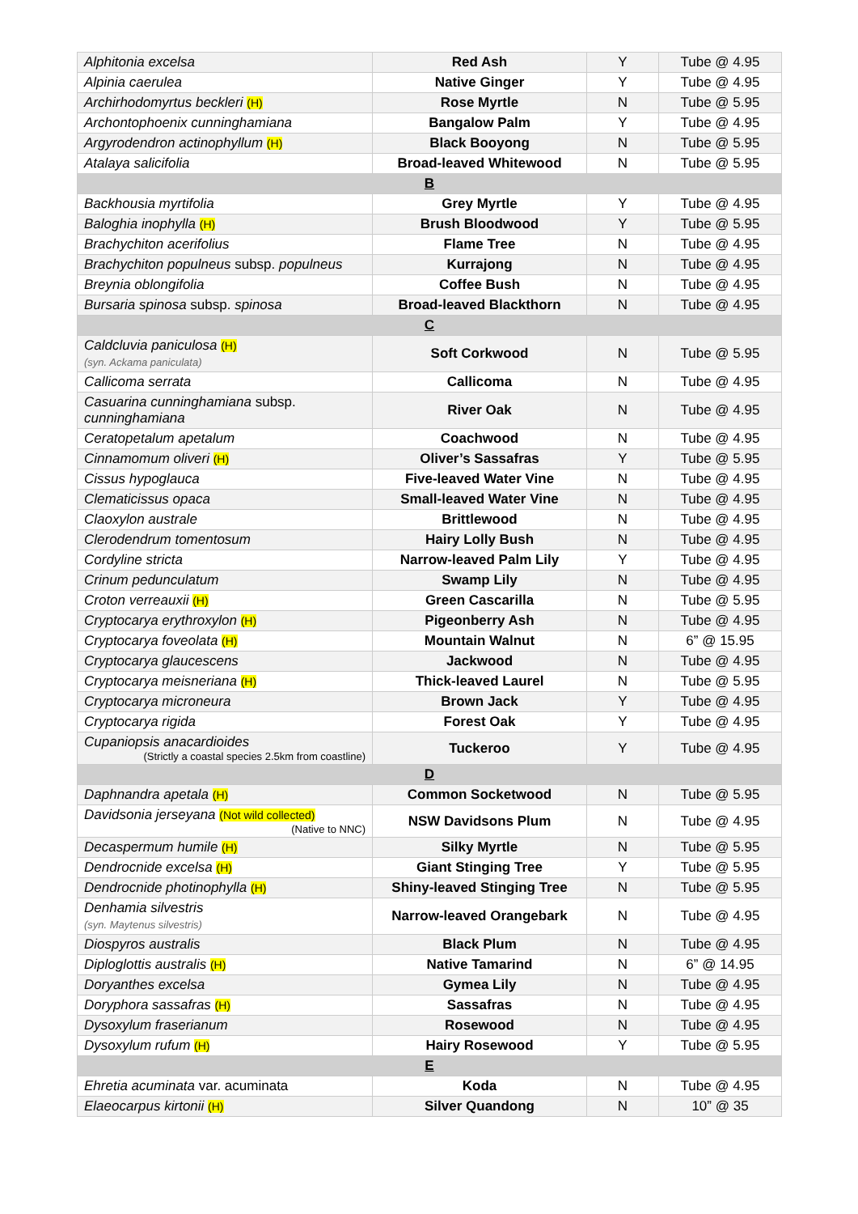| Alphitonia excelsa | Red Ash | Y | Tube @ 4.95 |
| Alpinia caerulea | Native Ginger | Y | Tube @ 4.95 |
| Archirhodomyrtus beckleri (H) | Rose Myrtle | N | Tube @ 5.95 |
| Archontophoenix cunninghamiana | Bangalow Palm | Y | Tube @ 4.95 |
| Argyrodendron actinophyllum (H) | Black Booyong | N | Tube @ 5.95 |
| Atalaya salicifolia | Broad-leaved Whitewood | N | Tube @ 5.95 |
| B | | | |
| Backhousia myrtifolia | Grey Myrtle | Y | Tube @ 4.95 |
| Baloghia inophylla (H) | Brush Bloodwood | Y | Tube @ 5.95 |
| Brachychiton acerifolius | Flame Tree | N | Tube @ 4.95 |
| Brachychiton populneus subsp. populneus | Kurrajong | N | Tube @ 4.95 |
| Breynia oblongifolia | Coffee Bush | N | Tube @ 4.95 |
| Bursaria spinosa subsp. spinosa | Broad-leaved Blackthorn | N | Tube @ 4.95 |
| C | | | |
| Caldcluvia paniculosa (H) (syn. Ackama paniculata) | Soft Corkwood | N | Tube @ 5.95 |
| Callicoma serrata | Callicoma | N | Tube @ 4.95 |
| Casuarina cunninghamiana subsp. cunninghamiana | River Oak | N | Tube @ 4.95 |
| Ceratopetalum apetalum | Coachwood | N | Tube @ 4.95 |
| Cinnamomum oliveri (H) | Oliver’s Sassafras | Y | Tube @ 5.95 |
| Cissus hypoglauca | Five-leaved Water Vine | N | Tube @ 4.95 |
| Clematicissus opaca | Small-leaved Water Vine | N | Tube @ 4.95 |
| Claoxylon australe | Brittlewood | N | Tube @ 4.95 |
| Clerodendrum tomentosum | Hairy Lolly Bush | N | Tube @ 4.95 |
| Cordyline stricta | Narrow-leaved Palm Lily | Y | Tube @ 4.95 |
| Crinum pedunculatum | Swamp Lily | N | Tube @ 4.95 |
| Croton verreauxii (H) | Green Cascarilla | N | Tube @ 5.95 |
| Cryptocarya erythroxylon (H) | Pigeonberry Ash | N | Tube @ 4.95 |
| Cryptocarya foveolata (H) | Mountain Walnut | N | 6” @ 15.95 |
| Cryptocarya glaucescens | Jackwood | N | Tube @ 4.95 |
| Cryptocarya meisneriana (H) | Thick-leaved Laurel | N | Tube @ 5.95 |
| Cryptocarya microneura | Brown Jack | Y | Tube @ 4.95 |
| Cryptocarya rigida | Forest Oak | Y | Tube @ 4.95 |
| Cupaniopsis anacardioides (Strictly a coastal species 2.5km from coastline) | Tuckeroo | Y | Tube @ 4.95 |
| D | | | |
| Daphnandra apetala (H) | Common Socketwood | N | Tube @ 5.95 |
| Davidsonia jerseyana (Not wild collected) (Native to NNC) | NSW Davidsons Plum | N | Tube @ 4.95 |
| Decaspermum humile (H) | Silky Myrtle | N | Tube @ 5.95 |
| Dendrocnide excelsa (H) | Giant Stinging Tree | Y | Tube @ 5.95 |
| Dendrocnide photinophylla (H) | Shiny-leaved Stinging Tree | N | Tube @ 5.95 |
| Denhamia silvestris (syn. Maytenus silvestris) | Narrow-leaved Orangebark | N | Tube @ 4.95 |
| Diospyros australis | Black Plum | N | Tube @ 4.95 |
| Diploglottis australis (H) | Native Tamarind | N | 6” @ 14.95 |
| Doryanthes excelsa | Gymea Lily | N | Tube @ 4.95 |
| Doryphora sassafras (H) | Sassafras | N | Tube @ 4.95 |
| Dysoxylum fraserianum | Rosewood | N | Tube @ 4.95 |
| Dysoxylum rufum (H) | Hairy Rosewood | Y | Tube @ 5.95 |
| E | | | |
| Ehretia acuminata var. acuminata | Koda | N | Tube @ 4.95 |
| Elaeocarpus kirtonii (H) | Silver Quandong | N | 10” @ 35 |